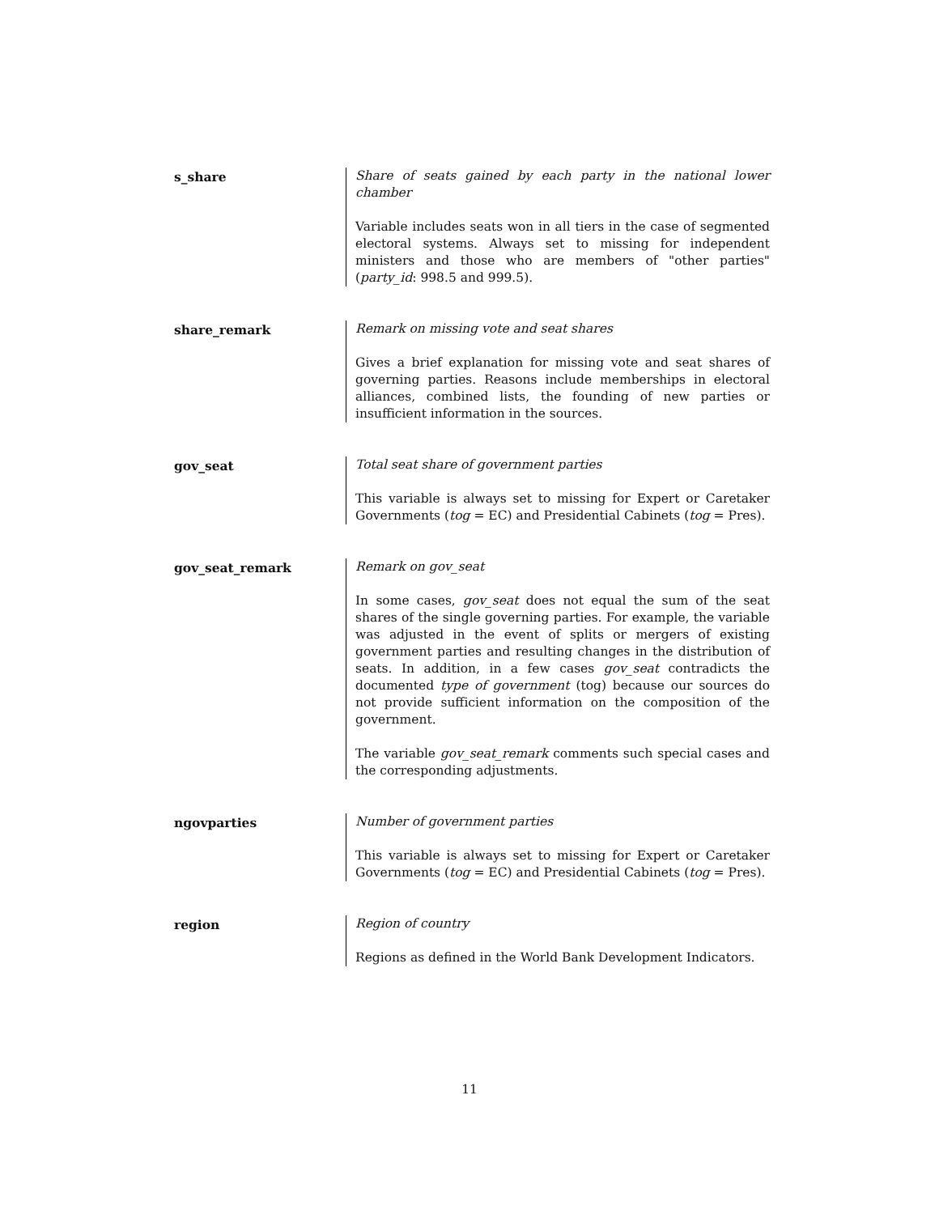s_share Share of seats gained by each party in the national lower chamber
Variable includes seats won in all tiers in the case of segmented electoral systems. Always set to missing for independent ministers and those who are members of "other parties" (party_id: 998.5 and 999.5).
share_remark Remark on missing vote and seat shares
Gives a brief explanation for missing vote and seat shares of governing parties. Reasons include memberships in electoral alliances, combined lists, the founding of new parties or insufficient information in the sources.
gov_seat Total seat share of government parties
This variable is always set to missing for Expert or Caretaker Governments (tog = EC) and Presidential Cabinets (tog = Pres).
gov_seat_remark Remark on gov_seat
In some cases, gov_seat does not equal the sum of the seat shares of the single governing parties. For example, the variable was adjusted in the event of splits or mergers of existing government parties and resulting changes in the distribution of seats. In addition, in a few cases gov_seat contradicts the documented type of government (tog) because our sources do not provide sufficient information on the composition of the government.
The variable gov_seat_remark comments such special cases and the corresponding adjustments.
ngovparties Number of government parties
This variable is always set to missing for Expert or Caretaker Governments (tog = EC) and Presidential Cabinets (tog = Pres).
region Region of country
Regions as defined in the World Bank Development Indicators.
11